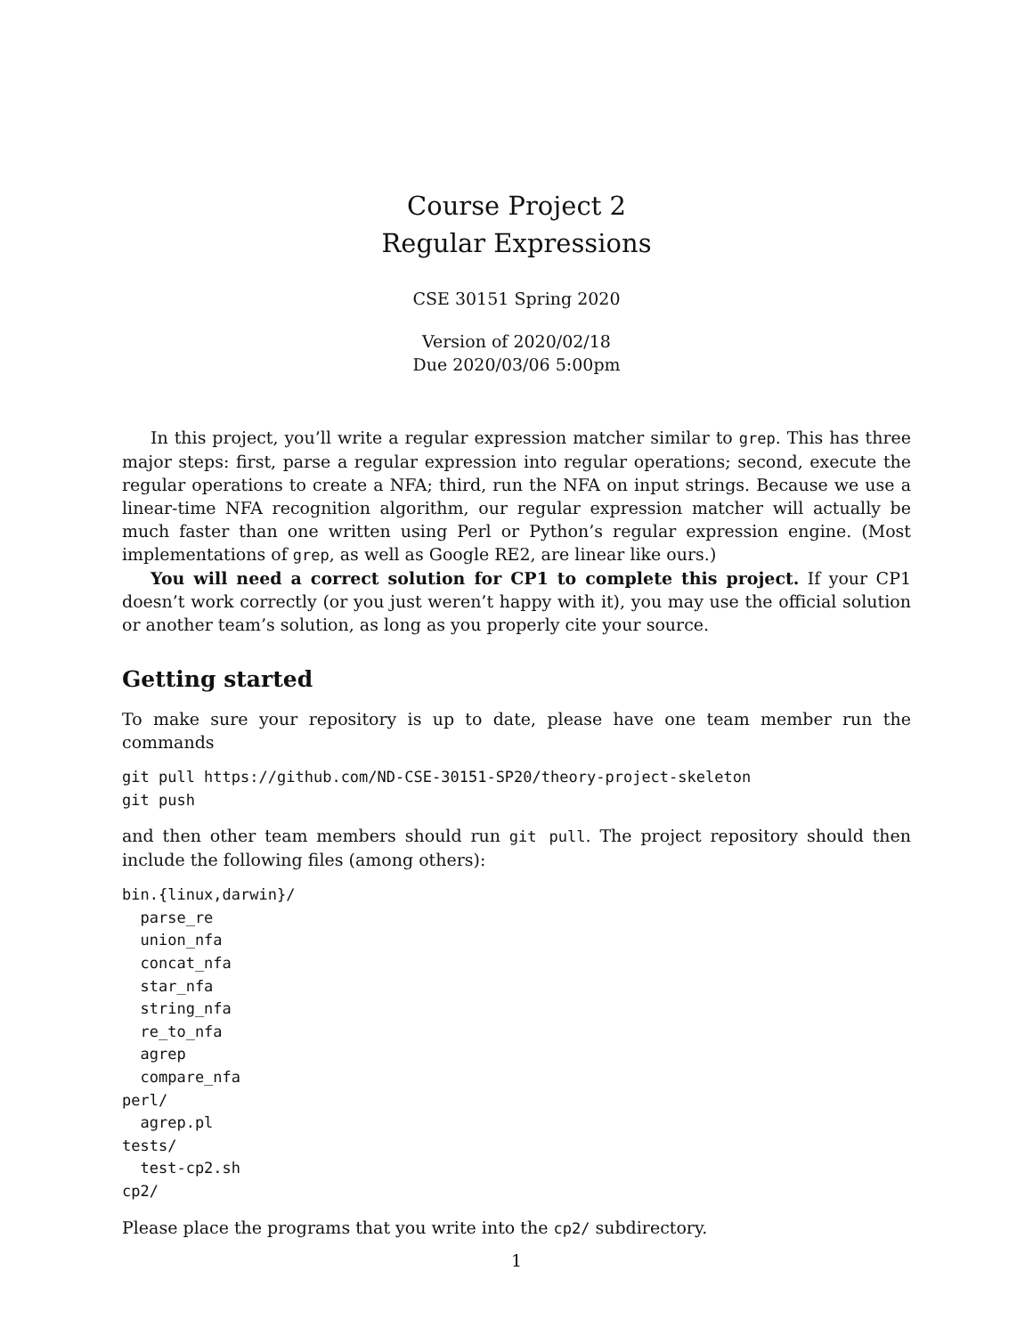Course Project 2
Regular Expressions
CSE 30151 Spring 2020
Version of 2020/02/18
Due 2020/03/06 5:00pm
In this project, you’ll write a regular expression matcher similar to grep. This has three major steps: first, parse a regular expression into regular operations; second, execute the regular operations to create a NFA; third, run the NFA on input strings. Because we use a linear-time NFA recognition algorithm, our regular expression matcher will actually be much faster than one written using Perl or Python’s regular expression engine. (Most implementations of grep, as well as Google RE2, are linear like ours.)
You will need a correct solution for CP1 to complete this project. If your CP1 doesn’t work correctly (or you just weren’t happy with it), you may use the official solution or another team’s solution, as long as you properly cite your source.
Getting started
To make sure your repository is up to date, please have one team member run the commands
git pull https://github.com/ND-CSE-30151-SP20/theory-project-skeleton
git push
and then other team members should run git pull. The project repository should then include the following files (among others):
bin.{linux,darwin}/
  parse_re
  union_nfa
  concat_nfa
  star_nfa
  string_nfa
  re_to_nfa
  agrep
  compare_nfa
perl/
  agrep.pl
tests/
  test-cp2.sh
cp2/
Please place the programs that you write into the cp2/ subdirectory.
1